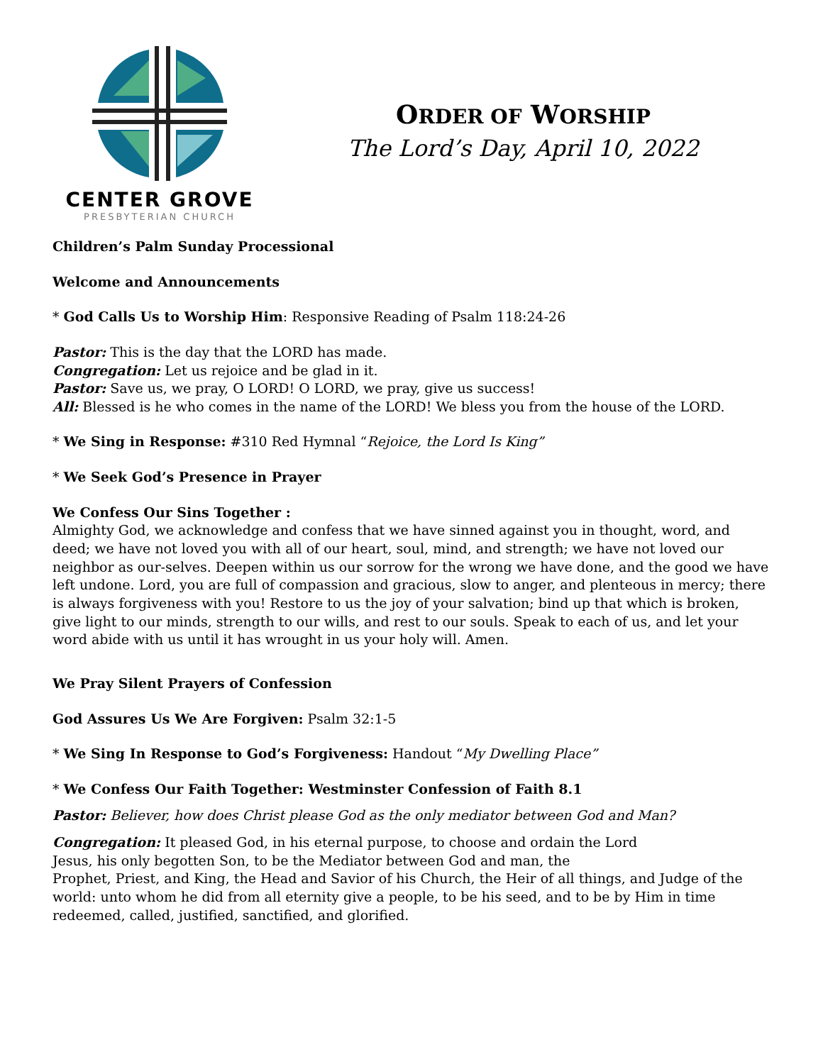CENTER GROVE
PRESBYTERIAN CHURCH
ORDER OF WORSHIP
The Lord’s Day, April 10, 2022
Children’s Palm Sunday Processional
Welcome and Announcements
* God Calls Us to Worship Him: Responsive Reading of Psalm 118:24-26
Pastor: This is the day that the LORD has made.
Congregation: Let us rejoice and be glad in it.
Pastor: Save us, we pray, O LORD! O LORD, we pray, give us success!
All: Blessed is he who comes in the name of the LORD! We bless you from the house of the LORD.
* We Sing in Response: #310 Red Hymnal “Rejoice, the Lord Is King”
* We Seek God’s Presence in Prayer
We Confess Our Sins Together :
Almighty God, we acknowledge and confess that we have sinned against you in thought, word, and deed; we have not loved you with all of our heart, soul, mind, and strength; we have not loved our neighbor as our-selves. Deepen within us our sorrow for the wrong we have done, and the good we have left undone. Lord, you are full of compassion and gracious, slow to anger, and plenteous in mercy; there is always forgiveness with you! Restore to us the joy of your salvation; bind up that which is broken, give light to our minds, strength to our wills, and rest to our souls. Speak to each of us, and let your word abide with us until it has wrought in us your holy will. Amen.
We Pray Silent Prayers of Confession
God Assures Us We Are Forgiven: Psalm 32:1-5
* We Sing In Response to God’s Forgiveness: Handout “My Dwelling Place”
* We Confess Our Faith Together: Westminster Confession of Faith 8.1
Pastor: Believer, how does Christ please God as the only mediator between God and Man?
Congregation: It pleased God, in his eternal purpose, to choose and ordain the Lord
Jesus, his only begotten Son, to be the Mediator between God and man, the
Prophet, Priest, and King, the Head and Savior of his Church, the Heir of all things, and Judge of the world: unto whom he did from all eternity give a people, to be his seed, and to be by Him in time redeemed, called, justified, sanctified, and glorified.